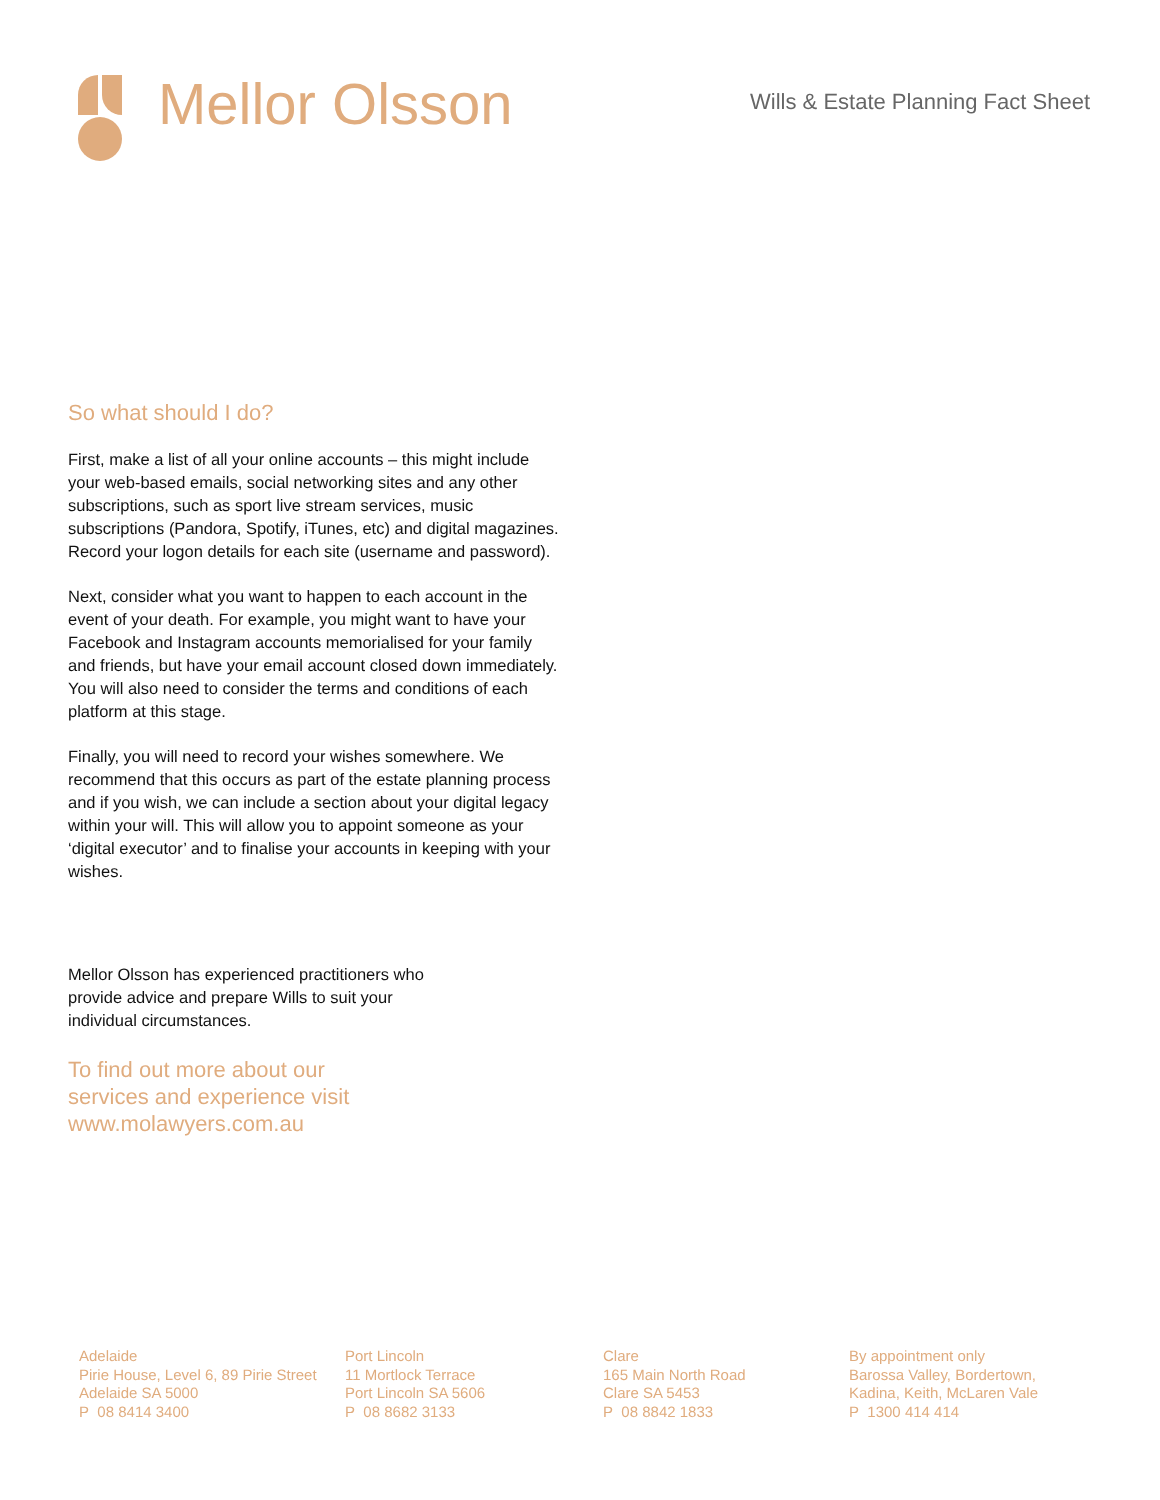Mellor Olsson
Wills & Estate Planning Fact Sheet
So what should I do?
First, make a list of all your online accounts – this might include your web-based emails, social networking sites and any other subscriptions, such as sport live stream services, music subscriptions (Pandora, Spotify, iTunes, etc) and digital magazines. Record your logon details for each site (username and password).
Next, consider what you want to happen to each account in the event of your death. For example, you might want to have your Facebook and Instagram accounts memorialised for your family and friends, but have your email account closed down immediately. You will also need to consider the terms and conditions of each platform at this stage.
Finally, you will need to record your wishes somewhere. We recommend that this occurs as part of the estate planning process and if you wish, we can include a section about your digital legacy within your will. This will allow you to appoint someone as your ‘digital executor’ and to finalise your accounts in keeping with your wishes.
Mellor Olsson has experienced practitioners who provide advice and prepare Wills to suit your individual circumstances.
To find out more about our
services and experience visit
www.molawyers.com.au
Adelaide
Pirie House, Level 6, 89 Pirie Street
Adelaide SA 5000
P 08 8414 3400
Port Lincoln
11 Mortlock Terrace
Port Lincoln SA 5606
P 08 8682 3133
Clare
165 Main North Road
Clare SA 5453
P 08 8842 1833
By appointment only
Barossa Valley, Bordertown,
Kadina, Keith, McLaren Vale
P 1300 414 414